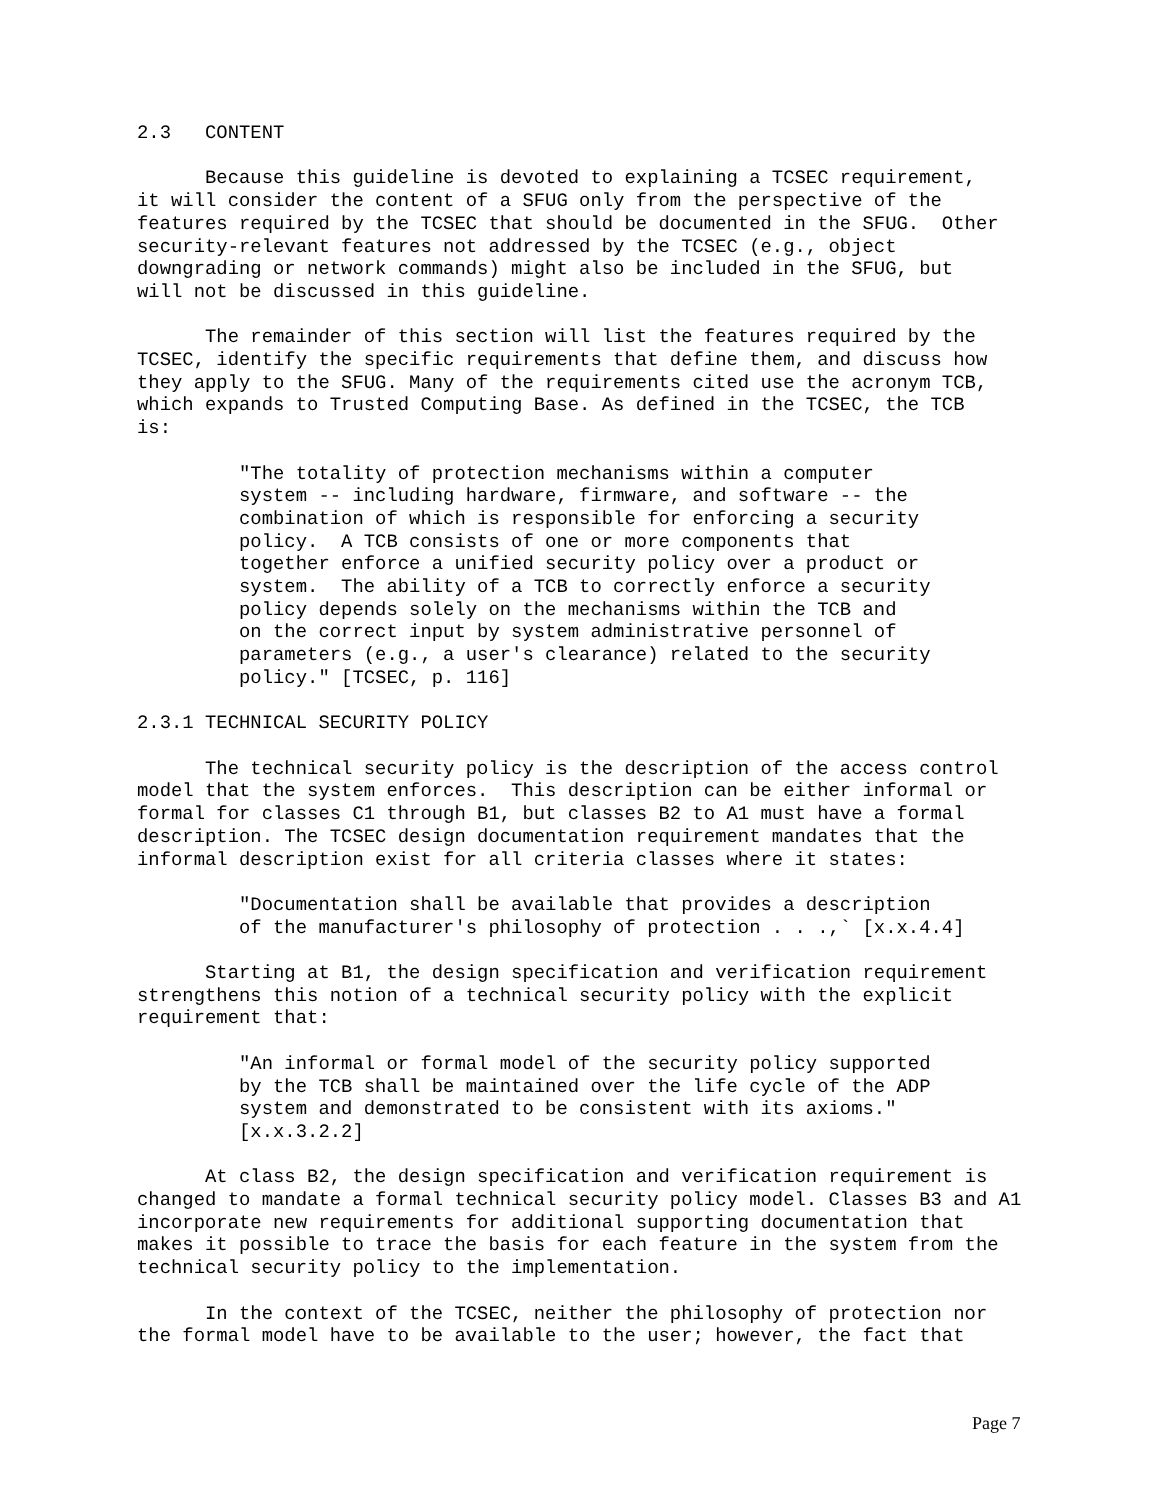2.3   CONTENT

      Because this guideline is devoted to explaining a TCSEC requirement,
it will consider the content of a SFUG only from the perspective of the
features required by the TCSEC that should be documented in the SFUG.  Other
security-relevant features not addressed by the TCSEC (e.g., object
downgrading or network commands) might also be included in the SFUG, but
will not be discussed in this guideline.

      The remainder of this section will list the features required by the
TCSEC, identify the specific requirements that define them, and discuss how
they apply to the SFUG. Many of the requirements cited use the acronym TCB,
which expands to Trusted Computing Base. As defined in the TCSEC, the TCB
is:

         "The totality of protection mechanisms within a computer
         system -- including hardware, firmware, and software -- the
         combination of which is responsible for enforcing a security
         policy.  A TCB consists of one or more components that
         together enforce a unified security policy over a product or
         system.  The ability of a TCB to correctly enforce a security
         policy depends solely on the mechanisms within the TCB and
         on the correct input by system administrative personnel of
         parameters (e.g., a user's clearance) related to the security
         policy." [TCSEC, p. 116]

2.3.1 TECHNICAL SECURITY POLICY

      The technical security policy is the description of the access control
model that the system enforces.  This description can be either informal or
formal for classes C1 through B1, but classes B2 to A1 must have a formal
description. The TCSEC design documentation requirement mandates that the
informal description exist for all criteria classes where it states:

         "Documentation shall be available that provides a description
         of the manufacturer's philosophy of protection . . .,` [x.x.4.4]

      Starting at B1, the design specification and verification requirement
strengthens this notion of a technical security policy with the explicit
requirement that:

         "An informal or formal model of the security policy supported
         by the TCB shall be maintained over the life cycle of the ADP
         system and demonstrated to be consistent with its axioms."
         [x.x.3.2.2]

      At class B2, the design specification and verification requirement is
changed to mandate a formal technical security policy model. Classes B3 and A1
incorporate new requirements for additional supporting documentation that
makes it possible to trace the basis for each feature in the system from the
technical security policy to the implementation.

      In the context of the TCSEC, neither the philosophy of protection nor
the formal model have to be available to the user; however, the fact that
Page 7